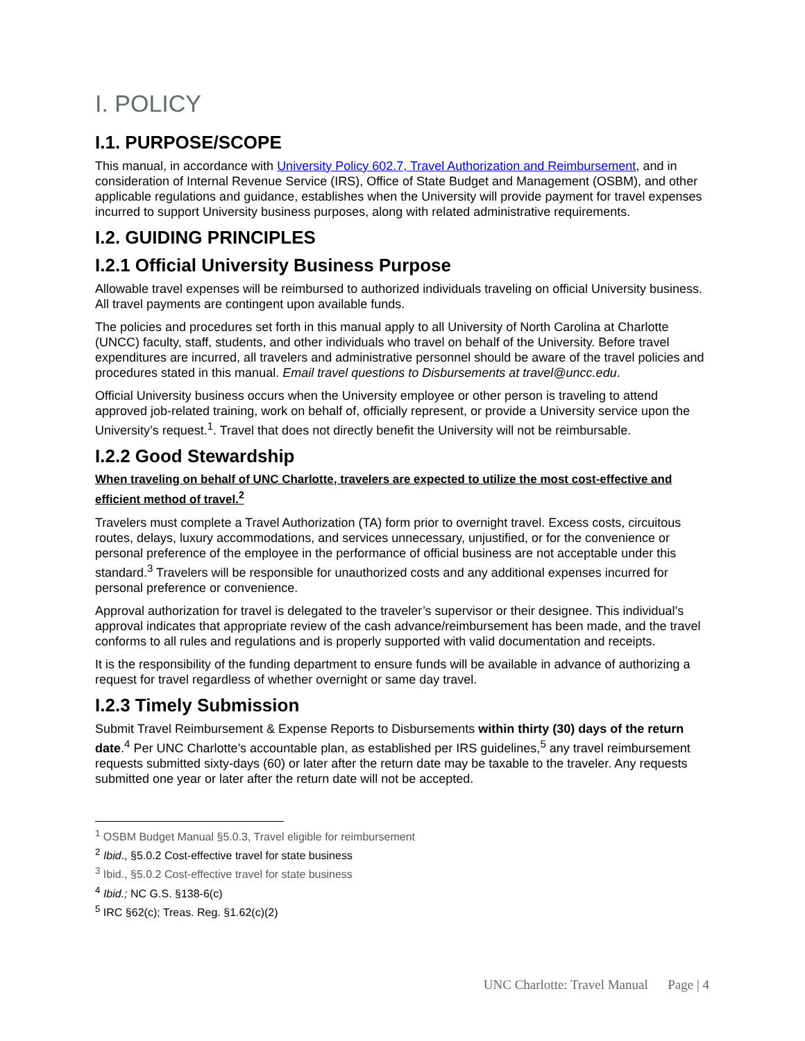I. POLICY
I.1. PURPOSE/SCOPE
This manual, in accordance with University Policy 602.7, Travel Authorization and Reimbursement, and in consideration of Internal Revenue Service (IRS), Office of State Budget and Management (OSBM), and other applicable regulations and guidance, establishes when the University will provide payment for travel expenses incurred to support University business purposes, along with related administrative requirements.
I.2. GUIDING PRINCIPLES
I.2.1 Official University Business Purpose
Allowable travel expenses will be reimbursed to authorized individuals traveling on official University business. All travel payments are contingent upon available funds.
The policies and procedures set forth in this manual apply to all University of North Carolina at Charlotte (UNCC) faculty, staff, students, and other individuals who travel on behalf of the University. Before travel expenditures are incurred, all travelers and administrative personnel should be aware of the travel policies and procedures stated in this manual. Email travel questions to Disbursements at travel@uncc.edu.
Official University business occurs when the University employee or other person is traveling to attend approved job-related training, work on behalf of, officially represent, or provide a University service upon the University’s request.<sup>1</sup>. Travel that does not directly benefit the University will not be reimbursable.
I.2.2 Good Stewardship
When traveling on behalf of UNC Charlotte, travelers are expected to utilize the most cost-effective and efficient method of travel.<sup>2</sup>
Travelers must complete a Travel Authorization (TA) form prior to overnight travel. Excess costs, circuitous routes, delays, luxury accommodations, and services unnecessary, unjustified, or for the convenience or personal preference of the employee in the performance of official business are not acceptable under this standard.<sup>3</sup> Travelers will be responsible for unauthorized costs and any additional expenses incurred for personal preference or convenience.
Approval authorization for travel is delegated to the traveler’s supervisor or their designee. This individual’s approval indicates that appropriate review of the cash advance/reimbursement has been made, and the travel conforms to all rules and regulations and is properly supported with valid documentation and receipts.
It is the responsibility of the funding department to ensure funds will be available in advance of authorizing a request for travel regardless of whether overnight or same day travel.
I.2.3 Timely Submission
Submit Travel Reimbursement & Expense Reports to Disbursements within thirty (30) days of the return date.<sup>4</sup> Per UNC Charlotte’s accountable plan, as established per IRS guidelines,<sup>5</sup> any travel reimbursement requests submitted sixty-days (60) or later after the return date may be taxable to the traveler. Any requests submitted one year or later after the return date will not be accepted.
<sup>1</sup> OSBM Budget Manual §5.0.3, Travel eligible for reimbursement
<sup>2</sup> Ibid., §5.0.2 Cost-effective travel for state business
<sup>3</sup> Ibid., §5.0.2 Cost-effective travel for state business
<sup>4</sup> Ibid.; NC G.S. §138-6(c)
<sup>5</sup> IRC §62(c); Treas. Reg. §1.62(c)(2)
UNC Charlotte: Travel Manual Page | 4